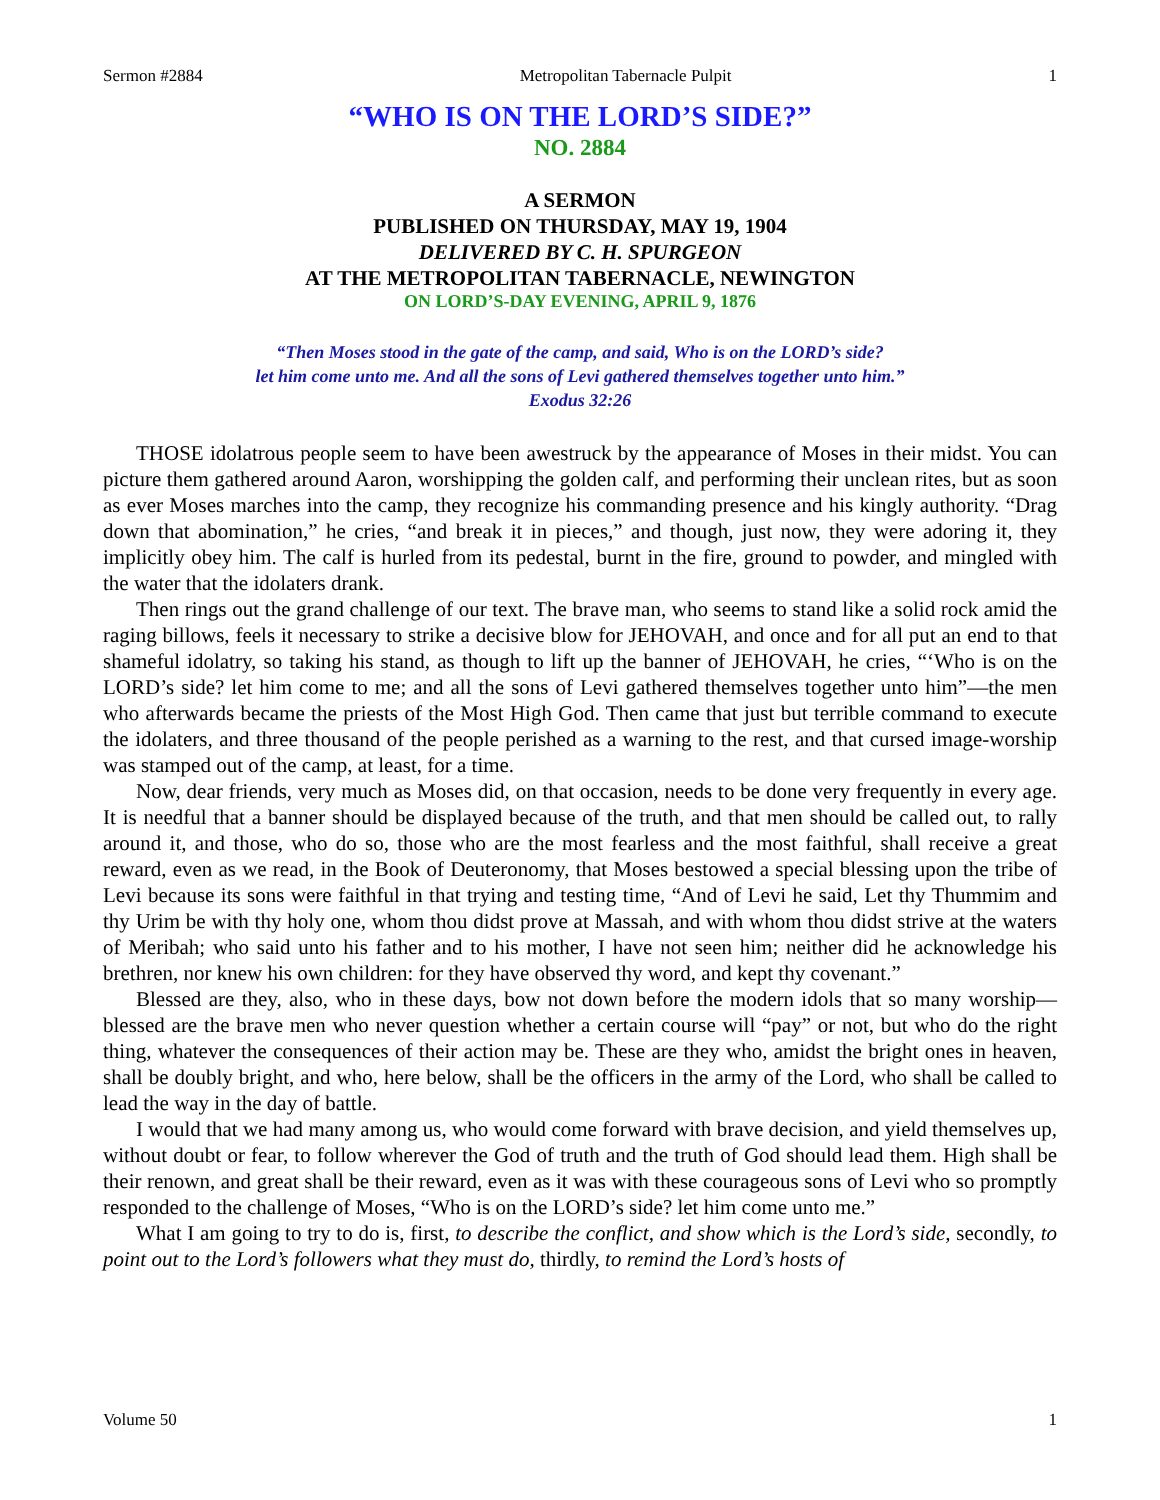Sermon #2884 Metropolitan Tabernacle Pulpit 1
“WHO IS ON THE LORD’S SIDE?”
NO. 2884
A SERMON
PUBLISHED ON THURSDAY, MAY 19, 1904
DELIVERED BY C. H. SPURGEON
AT THE METROPOLITAN TABERNACLE, NEWINGTON
ON LORD’S-DAY EVENING, APRIL 9, 1876
“Then Moses stood in the gate of the camp, and said, Who is on the LORD’s side?
let him come unto me. And all the sons of Levi gathered themselves together unto him.”
Exodus 32:26
THOSE idolatrous people seem to have been awestruck by the appearance of Moses in their midst. You can picture them gathered around Aaron, worshipping the golden calf, and performing their unclean rites, but as soon as ever Moses marches into the camp, they recognize his commanding presence and his kingly authority. “Drag down that abomination,” he cries, “and break it in pieces,” and though, just now, they were adoring it, they implicitly obey him. The calf is hurled from its pedestal, burnt in the fire, ground to powder, and mingled with the water that the idolaters drank.
Then rings out the grand challenge of our text. The brave man, who seems to stand like a solid rock amid the raging billows, feels it necessary to strike a decisive blow for JEHOVAH, and once and for all put an end to that shameful idolatry, so taking his stand, as though to lift up the banner of JEHOVAH, he cries, “‘Who is on the LORD’s side? let him come to me; and all the sons of Levi gathered themselves together unto him”—the men who afterwards became the priests of the Most High God. Then came that just but terrible command to execute the idolaters, and three thousand of the people perished as a warning to the rest, and that cursed image-worship was stamped out of the camp, at least, for a time.
Now, dear friends, very much as Moses did, on that occasion, needs to be done very frequently in every age. It is needful that a banner should be displayed because of the truth, and that men should be called out, to rally around it, and those, who do so, those who are the most fearless and the most faithful, shall receive a great reward, even as we read, in the Book of Deuteronomy, that Moses bestowed a special blessing upon the tribe of Levi because its sons were faithful in that trying and testing time, “And of Levi he said, Let thy Thummim and thy Urim be with thy holy one, whom thou didst prove at Massah, and with whom thou didst strive at the waters of Meribah; who said unto his father and to his mother, I have not seen him; neither did he acknowledge his brethren, nor knew his own children: for they have observed thy word, and kept thy covenant.”
Blessed are they, also, who in these days, bow not down before the modern idols that so many worship—blessed are the brave men who never question whether a certain course will “pay” or not, but who do the right thing, whatever the consequences of their action may be. These are they who, amidst the bright ones in heaven, shall be doubly bright, and who, here below, shall be the officers in the army of the Lord, who shall be called to lead the way in the day of battle.
I would that we had many among us, who would come forward with brave decision, and yield themselves up, without doubt or fear, to follow wherever the God of truth and the truth of God should lead them. High shall be their renown, and great shall be their reward, even as it was with these courageous sons of Levi who so promptly responded to the challenge of Moses, “Who is on the LORD’s side? let him come unto me.”
What I am going to try to do is, first, to describe the conflict, and show which is the Lord’s side, secondly, to point out to the Lord’s followers what they must do, thirdly, to remind the Lord’s hosts of
Volume 50 1